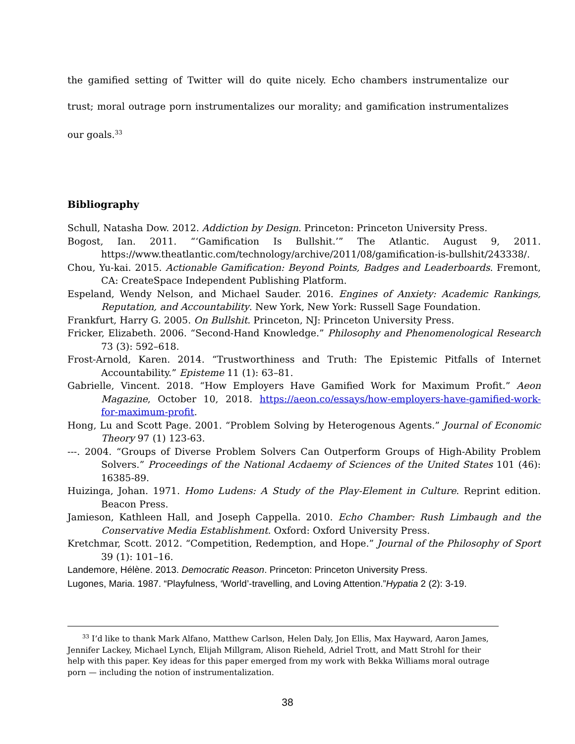the gamified setting of Twitter will do quite nicely. Echo chambers instrumentalize our trust; moral outrage porn instrumentalizes our morality; and gamification instrumentalizes our goals.<sup>33</sup>
Bibliography
Schull, Natasha Dow. 2012. Addiction by Design. Princeton: Princeton University Press.
Bogost, Ian. 2011. “‘Gamification Is Bullshit.’” The Atlantic. August 9, 2011. https://www.theatlantic.com/technology/archive/2011/08/gamification-is-bullshit/243338/.
Chou, Yu-kai. 2015. Actionable Gamification: Beyond Points, Badges and Leaderboards. Fremont, CA: CreateSpace Independent Publishing Platform.
Espeland, Wendy Nelson, and Michael Sauder. 2016. Engines of Anxiety: Academic Rankings, Reputation, and Accountability. New York, New York: Russell Sage Foundation.
Frankfurt, Harry G. 2005. On Bullshit. Princeton, NJ: Princeton University Press.
Fricker, Elizabeth. 2006. “Second-Hand Knowledge.” Philosophy and Phenomenological Research 73 (3): 592–618.
Frost-Arnold, Karen. 2014. “Trustworthiness and Truth: The Epistemic Pitfalls of Internet Accountability.” Episteme 11 (1): 63–81.
Gabrielle, Vincent. 2018. “How Employers Have Gamified Work for Maximum Profit.” Aeon Magazine, October 10, 2018. https://aeon.co/essays/how-employers-have-gamified-work-for-maximum-profit.
Hong, Lu and Scott Page. 2001. “Problem Solving by Heterogenous Agents.” Journal of Economic Theory 97 (1) 123-63.
---. 2004. “Groups of Diverse Problem Solvers Can Outperform Groups of High-Ability Problem Solvers.” Proceedings of the National Acdaemy of Sciences of the United States 101 (46): 16385-89.
Huizinga, Johan. 1971. Homo Ludens: A Study of the Play-Element in Culture. Reprint edition. Beacon Press.
Jamieson, Kathleen Hall, and Joseph Cappella. 2010. Echo Chamber: Rush Limbaugh and the Conservative Media Establishment. Oxford: Oxford University Press.
Kretchmar, Scott. 2012. “Competition, Redemption, and Hope.” Journal of the Philosophy of Sport 39 (1): 101–16.
Landemore, Hélène. 2013. Democratic Reason. Princeton: Princeton University Press.
Lugones, Maria. 1987. “Playfulness, ‘World’-travelling, and Loving Attention.”Hypatia 2 (2): 3-19.
<sup>33</sup> I’d like to thank Mark Alfano, Matthew Carlson, Helen Daly, Jon Ellis, Max Hayward, Aaron James, Jennifer Lackey, Michael Lynch, Elijah Millgram, Alison Rieheld, Adriel Trott, and Matt Strohl for their help with this paper. Key ideas for this paper emerged from my work with Bekka Williams moral outrage porn — including the notion of instrumentalization.
38